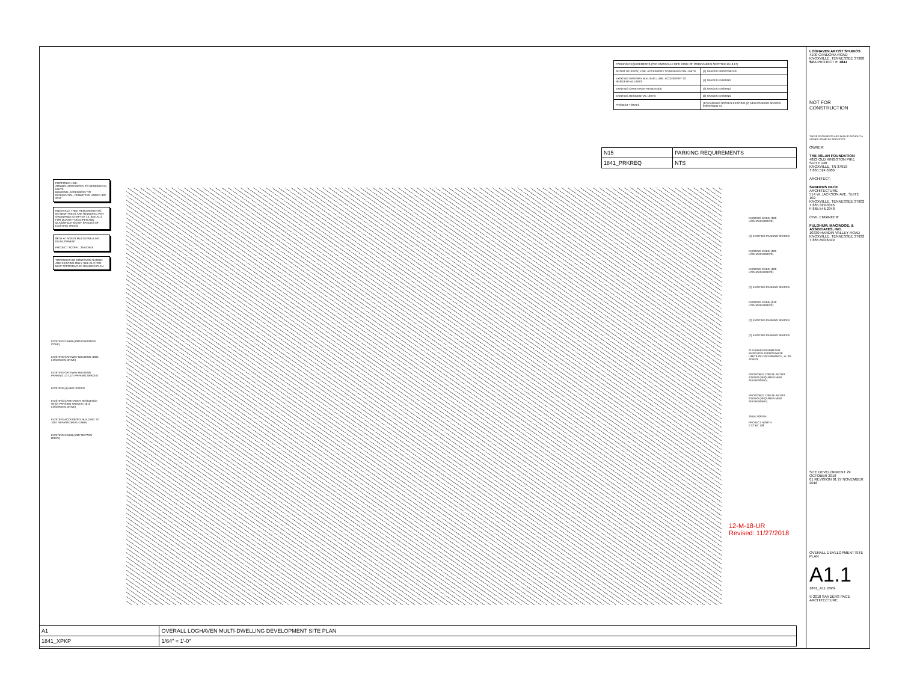| PARKING REQUIREMENTS (PER KNOXVILLE MPC CODE OF ORDINANCES ADOPTED 10.10.17) | |
| --- | --- |
| ARTIST STUDIOS / USE: ACCESSORY TO RESIDENTIAL UNITS | (2) SPACES PROPOSED 01 |
| EXISTING GATEWAY BUILDING / USE: ACCESSORY TO RESIDENTIAL UNITS | (7) SPACES EXISTING |
| EXISTING CARETAKER RESIDENCE | (2) SPACES EXISTING |
| EXISTING RESIDENTIAL UNITS | (8) SPACES EXISTING |
| PROJECT TOTALS | (17) PARKING SPACES EXISTING (2) NEW PARKING SPACES PROPOSED 01 |
| N15 | PARKING REQUIREMENTS |
| 1841_PRKREQ | NTS |
PROPOSED USE:
ZONING: ACCESSORY TO RESIDENTIAL UNITS
BUILDING: ACCESSORY TO RESIDENTIAL, PERMITTED UNDER IRC 2012
KNOXVILLE TREE REQUIREMENTS:
NO NEW TREES ARE REQUIRED PER ORDINANCE CHAPTER 14. SEE A1.3 FOR QUANTITY/CALIPER AND CLASSIFICATION OF SPECIES OF EXISTING TREES.
98.35 +/- ACRES MULTI DWELLING DEVELOPMENT
PROJECT SCOPE: .29 ACRES
TOPOGRAPHIC CONTOURS SHOWN ARE EXISTING ONLY, SEE A1.2 FOR NEW TOPOGRAPHIC GRADING PLAN
EXISTING CABIN (4009 CHEROKEE COVE)
EXISTING GATEWAY BUILDING (1001 LOGHAVEN DRIVE)
EXISTING GATEWAY BUILDING PARKING LOT, (7) PARKING SPACES
EXISTING (4) BIKE RACKS
EXISTING CARETAKER RESIDENCE W/ (2) PARKING SPACES (1013 LOGHAVEN DRIVE)
EXISTING ACCESSORY BUILDING TO 1007 REPASS DRIVE CABIN
EXISTING CABIN (1007 REPASS DRIVE)
EXISTING CABIN (900 LOGHAVEN DRIVE)
(2) EXISTING PARKING SPACES
EXISTING CABIN (905 LOGHAVEN DRIVE)
EXISTING CABIN (909 LOGHAVEN DRIVE)
(2) EXISTING PARKING SPACES
EXISTING CABIN (910 LOGHAVEN DRIVE)
(2) EXISTING PARKING SPACES
(2) EXISTING PARKING SPACES
01 DASHED PERIMETER INDICATES APPROXIMATE LIMITS OF DISTURBANCE, +/-.29 ACRES
PROPOSED 1200 SF ARTIST STUDIO (REQUIRES NEW ADDRESSING)
PROPOSED 1200 SF ARTIST STUDIO (REQUIRES NEW ADDRESSING)
TRUE NORTH
PROJECT NORTH
0 32' 64' 128'
12-M-18-UR
Revised: 11/27/2018
| A1 | OVERALL LOGHAVEN MULTI-DWELLING DEVELOPMENT SITE PLAN |
| 1841_XPKP | 1/64" = 1'-0" |
LOGHAVEN ARTIST STUDIOS
4100 CANDORA ROAD
KNOXVILLE, TENNESSEE 37920
SPA PROJECT #: 1841
NOT FOR CONSTRUCTION
THESE DOCUMENTS ARE INVALID WITHOUT A SIGNED STAMP BY ARCHITECT
OWNER:
THE ASLAN FOUNDATION
4823 OLD KINGSTON PIKE
SUITE 140
KNOXVILLE, TN 37919
T 865.524.6360
ARCHITECT:
SANDERS PACE ARCHITECTURE
514 W. JACKSON AVE, SUITE 102
KNOXVILLE, TENNESSEE 37902
T 865.329.0316
F 865.546.2348
CIVIL ENGINEER:
FULGHUM, MACINDOE, & ASSOCIATES, INC.
10330 HARDIN VALLEY ROAD
KNOXVILLE, TENNESSEE 37932
T 865.690.6419
SITE DEVELOPMENT 29 OCTOBER 2018
01 REVISION 01 27 NOVEMBER 2018
OVERALL DEVELOPMENT SITE PLAN
A1.1
1841_A11.DWG
© 2018 SANDERS PACE ARCHITECTURE